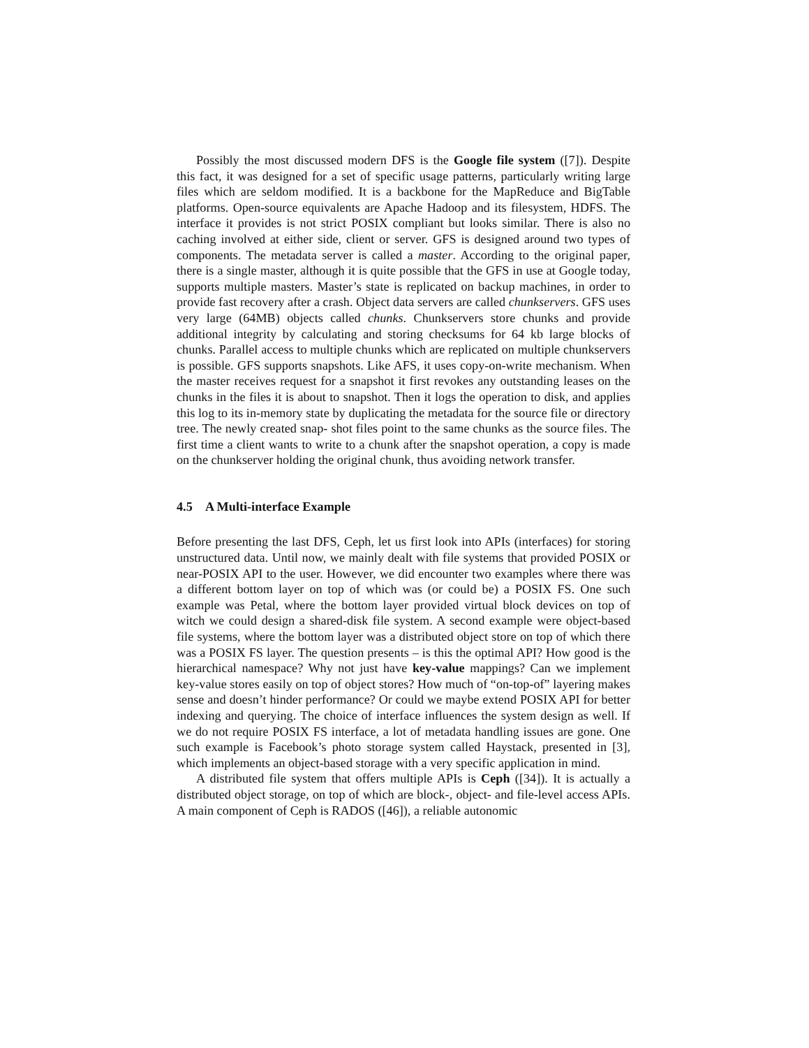Possibly the most discussed modern DFS is the Google file system ([7]). Despite this fact, it was designed for a set of specific usage patterns, particularly writing large files which are seldom modified. It is a backbone for the MapReduce and BigTable platforms. Open-source equivalents are Apache Hadoop and its filesystem, HDFS. The interface it provides is not strict POSIX compliant but looks similar. There is also no caching involved at either side, client or server. GFS is designed around two types of components. The metadata server is called a master. According to the original paper, there is a single master, although it is quite possible that the GFS in use at Google today, supports multiple masters. Master’s state is replicated on backup machines, in order to provide fast recovery after a crash. Object data servers are called chunkservers. GFS uses very large (64MB) objects called chunks. Chunkservers store chunks and provide additional integrity by calculating and storing checksums for 64 kb large blocks of chunks. Parallel access to multiple chunks which are replicated on multiple chunkservers is possible. GFS supports snapshots. Like AFS, it uses copy-on-write mechanism. When the master receives request for a snapshot it first revokes any outstanding leases on the chunks in the files it is about to snapshot. Then it logs the operation to disk, and applies this log to its in-memory state by duplicating the metadata for the source file or directory tree. The newly created snap- shot files point to the same chunks as the source files. The first time a client wants to write to a chunk after the snapshot operation, a copy is made on the chunkserver holding the original chunk, thus avoiding network transfer.
4.5 A Multi-interface Example
Before presenting the last DFS, Ceph, let us first look into APIs (interfaces) for storing unstructured data. Until now, we mainly dealt with file systems that provided POSIX or near-POSIX API to the user. However, we did encounter two examples where there was a different bottom layer on top of which was (or could be) a POSIX FS. One such example was Petal, where the bottom layer provided virtual block devices on top of witch we could design a shared-disk file system. A second example were object-based file systems, where the bottom layer was a distributed object store on top of which there was a POSIX FS layer. The question presents – is this the optimal API? How good is the hierarchical namespace? Why not just have key-value mappings? Can we implement key-value stores easily on top of object stores? How much of “on-top-of” layering makes sense and doesn’t hinder performance? Or could we maybe extend POSIX API for better indexing and querying. The choice of interface influences the system design as well. If we do not require POSIX FS interface, a lot of metadata handling issues are gone. One such example is Facebook’s photo storage system called Haystack, presented in [3], which implements an object-based storage with a very specific application in mind.
A distributed file system that offers multiple APIs is Ceph ([34]). It is actually a distributed object storage, on top of which are block-, object- and file-level access APIs. A main component of Ceph is RADOS ([46]), a reliable autonomic